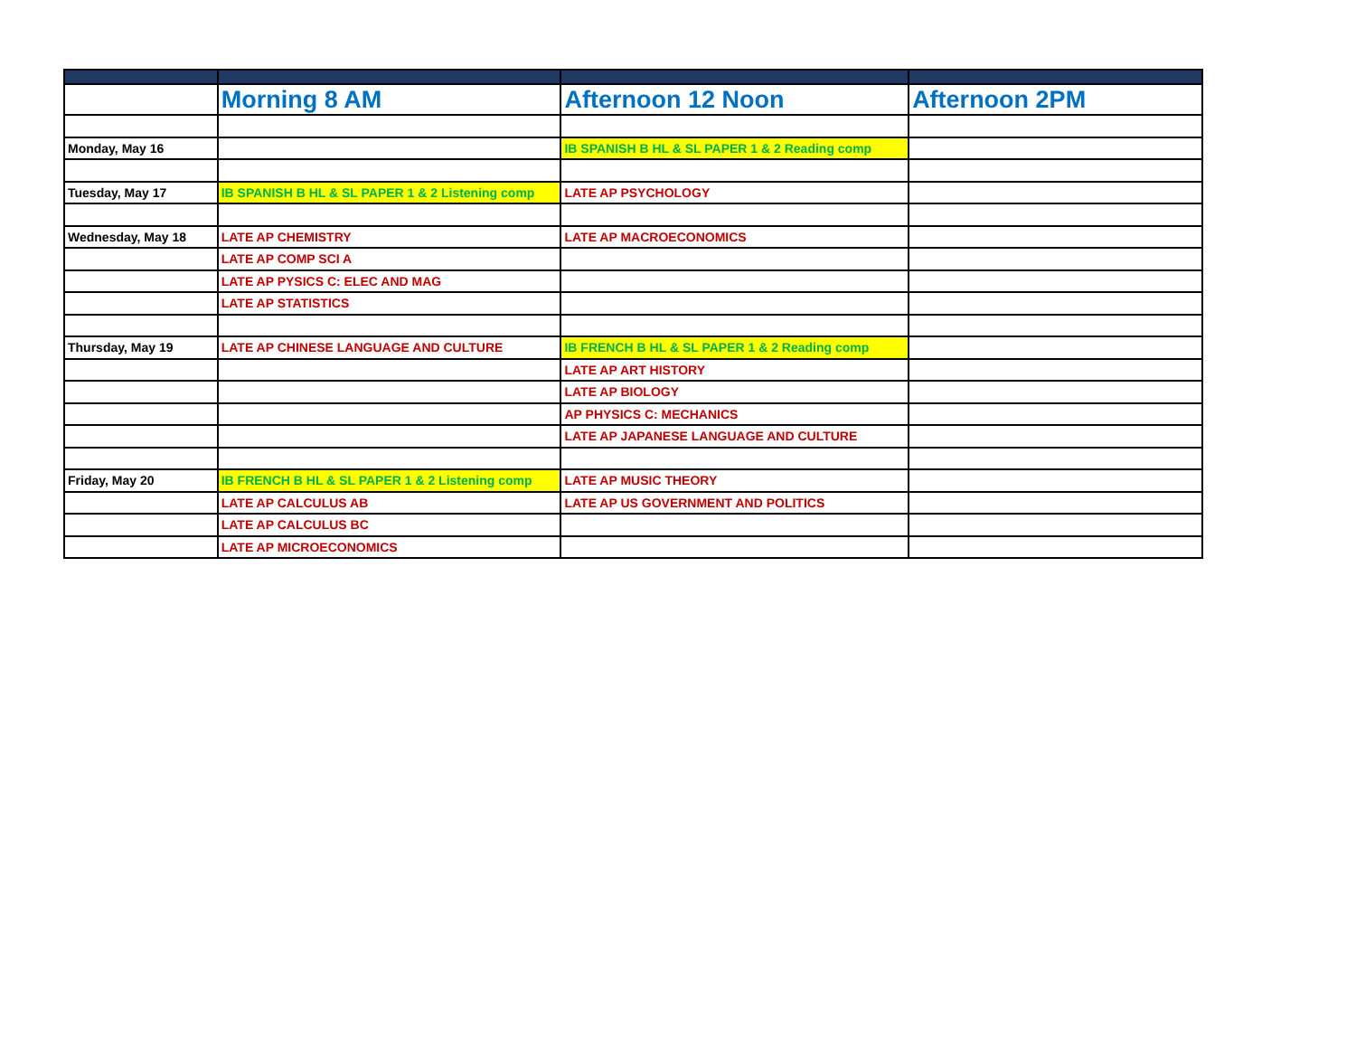| | Morning 8 AM | Afternoon 12 Noon | Afternoon 2PM |
| --- | --- | --- | --- |
| Monday, May 16 | | IB SPANISH B HL & SL PAPER 1 & 2 Reading comp | |
| Tuesday, May 17 | IB SPANISH B HL & SL PAPER 1 & 2 Listening comp | LATE AP PSYCHOLOGY | |
| Wednesday, May 18 | LATE AP CHEMISTRY | LATE AP MACROECONOMICS | |
| | LATE AP COMP SCI A | | |
| | LATE AP PYSICS C: ELEC AND MAG | | |
| | LATE AP STATISTICS | | |
| Thursday, May 19 | LATE AP CHINESE LANGUAGE AND CULTURE | IB FRENCH B HL & SL PAPER 1 & 2 Reading comp | |
| | | LATE AP ART HISTORY | |
| | | LATE AP BIOLOGY | |
| | | AP PHYSICS C: MECHANICS | |
| | | LATE AP JAPANESE LANGUAGE AND CULTURE | |
| Friday, May 20 | IB FRENCH B HL & SL PAPER 1 & 2 Listening comp | LATE AP MUSIC THEORY | |
| | LATE AP CALCULUS AB | LATE AP US GOVERNMENT AND POLITICS | |
| | LATE AP CALCULUS BC | | |
| | LATE AP MICROECONOMICS | | |